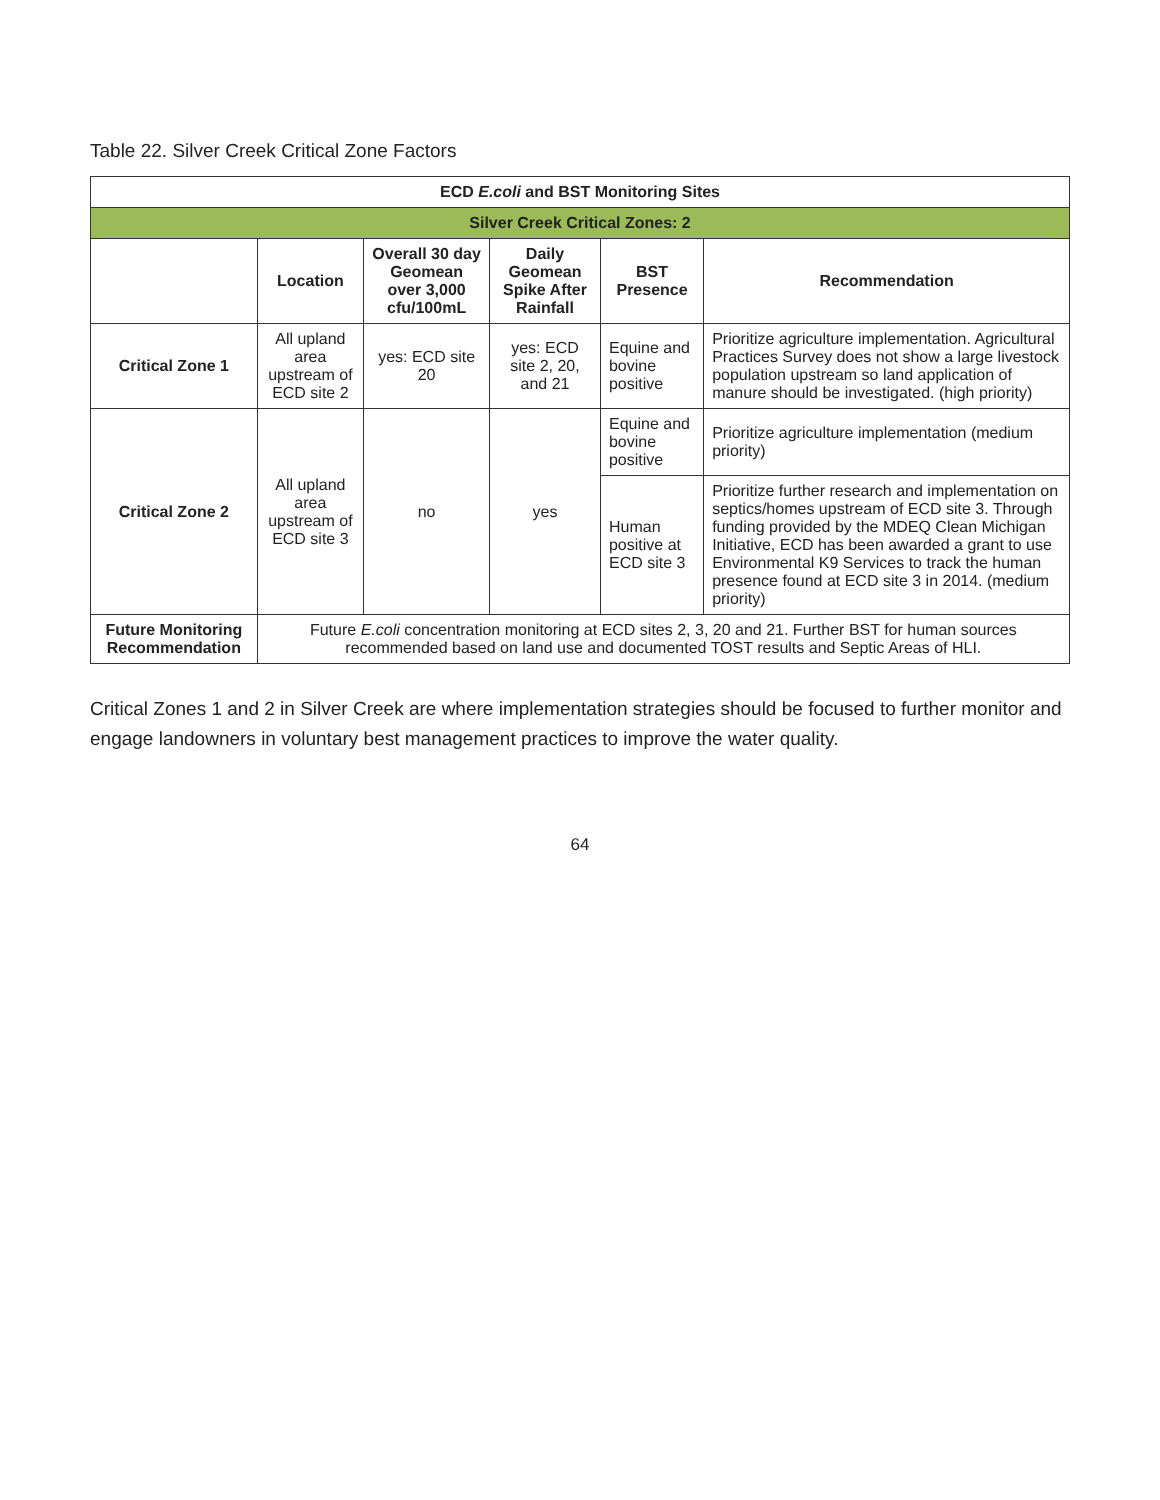Table 22. Silver Creek Critical Zone Factors
| ECD E.coli and BST Monitoring Sites | | | | | |
| --- | --- | --- | --- | --- | --- |
| Silver Creek Critical Zones: 2 | | | | | |
| | Location | Overall 30 day Geomean over 3,000 cfu/100mL | Daily Geomean Spike After Rainfall | BST Presence | Recommendation |
| Critical Zone 1 | All upland area upstream of ECD site 2 | yes: ECD site 20 | yes: ECD site 2, 20, and 21 | Equine and bovine positive | Prioritize agriculture implementation. Agricultural Practices Survey does not show a large livestock population upstream so land application of manure should be investigated. (high priority) |
| Critical Zone 2 | All upland area upstream of ECD site 3 | no | yes | Equine and bovine positive | Prioritize agriculture implementation (medium priority) |
| | | | | Human positive at ECD site 3 | Prioritize further research and implementation on septics/homes upstream of ECD site 3. Through funding provided by the MDEQ Clean Michigan Initiative, ECD has been awarded a grant to use Environmental K9 Services to track the human presence found at ECD site 3 in 2014. (medium priority) |
| Future Monitoring Recommendation | Future E.coli concentration monitoring at ECD sites 2, 3, 20 and 21. Further BST for human sources recommended based on land use and documented TOST results and Septic Areas of HLI. | | | | |
Critical Zones 1 and 2 in Silver Creek are where implementation strategies should be focused to further monitor and engage landowners in voluntary best management practices to improve the water quality.
64